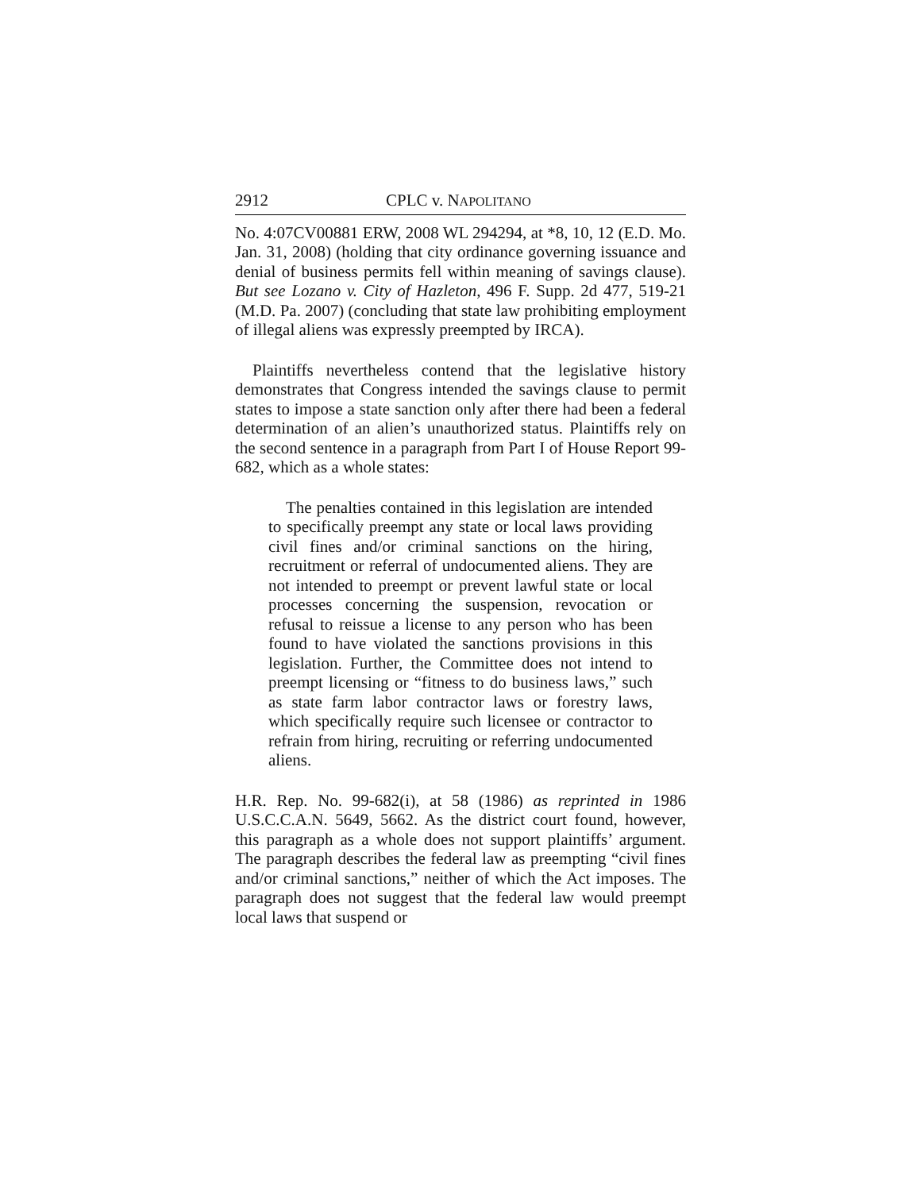2912 CPLC v. NAPOLITANO
No. 4:07CV00881 ERW, 2008 WL 294294, at *8, 10, 12 (E.D. Mo. Jan. 31, 2008) (holding that city ordinance governing issuance and denial of business permits fell within meaning of savings clause). But see Lozano v. City of Hazleton, 496 F. Supp. 2d 477, 519-21 (M.D. Pa. 2007) (concluding that state law prohibiting employment of illegal aliens was expressly preempted by IRCA).
Plaintiffs nevertheless contend that the legislative history demonstrates that Congress intended the savings clause to permit states to impose a state sanction only after there had been a federal determination of an alien’s unauthorized status. Plaintiffs rely on the second sentence in a paragraph from Part I of House Report 99-682, which as a whole states:
The penalties contained in this legislation are intended to specifically preempt any state or local laws providing civil fines and/or criminal sanctions on the hiring, recruitment or referral of undocumented aliens. They are not intended to preempt or prevent lawful state or local processes concerning the suspension, revocation or refusal to reissue a license to any person who has been found to have violated the sanctions provisions in this legislation. Further, the Committee does not intend to preempt licensing or “fitness to do business laws,” such as state farm labor contractor laws or forestry laws, which specifically require such licensee or contractor to refrain from hiring, recruiting or referring undocumented aliens.
H.R. Rep. No. 99-682(i), at 58 (1986) as reprinted in 1986 U.S.C.C.A.N. 5649, 5662. As the district court found, however, this paragraph as a whole does not support plaintiffs’ argument. The paragraph describes the federal law as preempting “civil fines and/or criminal sanctions,” neither of which the Act imposes. The paragraph does not suggest that the federal law would preempt local laws that suspend or